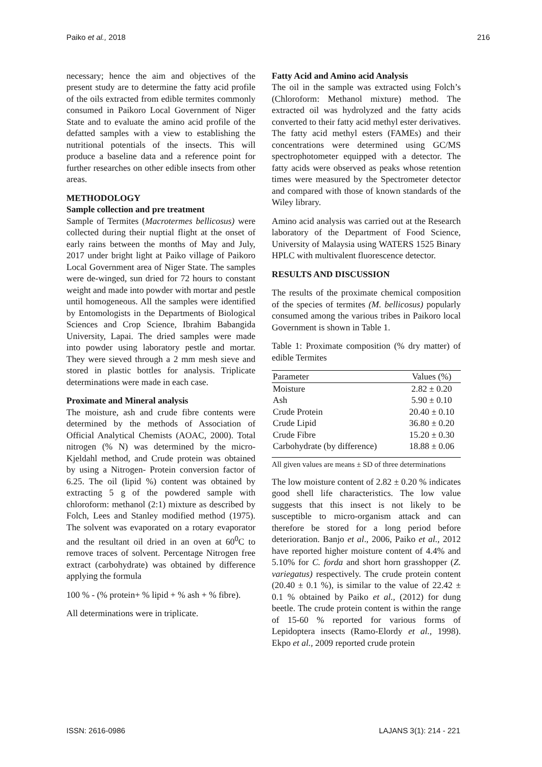Paiko et al., 2018 216
necessary; hence the aim and objectives of the present study are to determine the fatty acid profile of the oils extracted from edible termites commonly consumed in Paikoro Local Government of Niger State and to evaluate the amino acid profile of the defatted samples with a view to establishing the nutritional potentials of the insects. This will produce a baseline data and a reference point for further researches on other edible insects from other areas.
METHODOLOGY
Sample collection and pre treatment
Sample of Termites (Macrotermes bellicosus) were collected during their nuptial flight at the onset of early rains between the months of May and July, 2017 under bright light at Paiko village of Paikoro Local Government area of Niger State. The samples were de-winged, sun dried for 72 hours to constant weight and made into powder with mortar and pestle until homogeneous. All the samples were identified by Entomologists in the Departments of Biological Sciences and Crop Science, Ibrahim Babangida University, Lapai. The dried samples were made into powder using laboratory pestle and mortar. They were sieved through a 2 mm mesh sieve and stored in plastic bottles for analysis. Triplicate determinations were made in each case.
Proximate and Mineral analysis
The moisture, ash and crude fibre contents were determined by the methods of Association of Official Analytical Chemists (AOAC, 2000). Total nitrogen (% N) was determined by the micro- Kjeldahl method, and Crude protein was obtained by using a Nitrogen- Protein conversion factor of 6.25. The oil (lipid %) content was obtained by extracting 5 g of the powdered sample with chloroform: methanol (2:1) mixture as described by Folch, Lees and Stanley modified method (1975). The solvent was evaporated on a rotary evaporator and the resultant oil dried in an oven at 60<sup>0</sup>C to remove traces of solvent. Percentage Nitrogen free extract (carbohydrate) was obtained by difference applying the formula
100 % - (% protein+ % lipid + % ash + % fibre).
All determinations were in triplicate.
Fatty Acid and Amino acid Analysis
The oil in the sample was extracted using Folch’s (Chloroform: Methanol mixture) method. The extracted oil was hydrolyzed and the fatty acids converted to their fatty acid methyl ester derivatives. The fatty acid methyl esters (FAMEs) and their concentrations were determined using GC/MS spectrophotometer equipped with a detector. The fatty acids were observed as peaks whose retention times were measured by the Spectrometer detector and compared with those of known standards of the Wiley library.
Amino acid analysis was carried out at the Research laboratory of the Department of Food Science, University of Malaysia using WATERS 1525 Binary HPLC with multivalent fluorescence detector.
RESULTS AND DISCUSSION
The results of the proximate chemical composition of the species of termites (M. bellicosus) popularly consumed among the various tribes in Paikoro local Government is shown in Table 1.
Table 1: Proximate composition (% dry matter) of edible Termites
| Parameter | Values (%) |
| --- | --- |
| Moisture | 2.82 ± 0.20 |
| Ash | 5.90 ± 0.10 |
| Crude Protein | 20.40 ± 0.10 |
| Crude Lipid | 36.80 ± 0.20 |
| Crude Fibre | 15.20 ± 0.30 |
| Carbohydrate (by difference) | 18.88 ± 0.06 |
All given values are means ± SD of three determinations
The low moisture content of 2.82 ± 0.20 % indicates good shell life characteristics. The low value suggests that this insect is not likely to be susceptible to micro-organism attack and can therefore be stored for a long period before deterioration. Banjo et al., 2006, Paiko et al., 2012 have reported higher moisture content of 4.4% and 5.10% for C. forda and short horn grasshopper (Z. variegatus) respectively. The crude protein content (20.40 ± 0.1 %), is similar to the value of 22.42 ± 0.1 % obtained by Paiko et al., (2012) for dung beetle. The crude protein content is within the range of 15-60 % reported for various forms of Lepidoptera insects (Ramo-Elordy et al., 1998). Ekpo et al., 2009 reported crude protein
ISSN: 2616-0986 LAJANS 3(1): 214 - 221